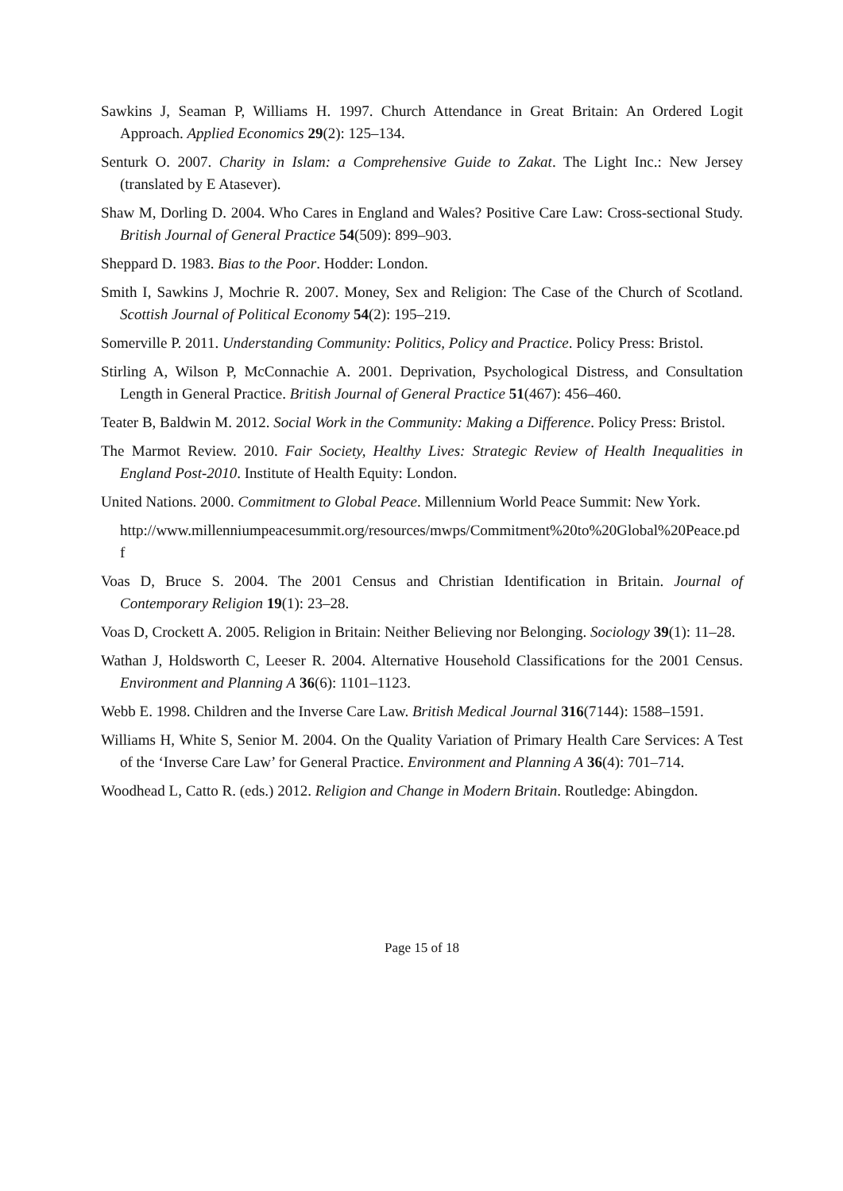Sawkins J, Seaman P, Williams H. 1997. Church Attendance in Great Britain: An Ordered Logit Approach. Applied Economics 29(2): 125–134.
Senturk O. 2007. Charity in Islam: a Comprehensive Guide to Zakat. The Light Inc.: New Jersey (translated by E Atasever).
Shaw M, Dorling D. 2004. Who Cares in England and Wales? Positive Care Law: Cross-sectional Study. British Journal of General Practice 54(509): 899–903.
Sheppard D. 1983. Bias to the Poor. Hodder: London.
Smith I, Sawkins J, Mochrie R. 2007. Money, Sex and Religion: The Case of the Church of Scotland. Scottish Journal of Political Economy 54(2): 195–219.
Somerville P. 2011. Understanding Community: Politics, Policy and Practice. Policy Press: Bristol.
Stirling A, Wilson P, McConnachie A. 2001. Deprivation, Psychological Distress, and Consultation Length in General Practice. British Journal of General Practice 51(467): 456–460.
Teater B, Baldwin M. 2012. Social Work in the Community: Making a Difference. Policy Press: Bristol.
The Marmot Review. 2010. Fair Society, Healthy Lives: Strategic Review of Health Inequalities in England Post-2010. Institute of Health Equity: London.
United Nations. 2000. Commitment to Global Peace. Millennium World Peace Summit: New York.
http://www.millenniumpeacesummit.org/resources/mwps/Commitment%20to%20Global%20Peace.pdf
Voas D, Bruce S. 2004. The 2001 Census and Christian Identification in Britain. Journal of Contemporary Religion 19(1): 23–28.
Voas D, Crockett A. 2005. Religion in Britain: Neither Believing nor Belonging. Sociology 39(1): 11–28.
Wathan J, Holdsworth C, Leeser R. 2004. Alternative Household Classifications for the 2001 Census. Environment and Planning A 36(6): 1101–1123.
Webb E. 1998. Children and the Inverse Care Law. British Medical Journal 316(7144): 1588–1591.
Williams H, White S, Senior M. 2004. On the Quality Variation of Primary Health Care Services: A Test of the ‘Inverse Care Law’ for General Practice. Environment and Planning A 36(4): 701–714.
Woodhead L, Catto R. (eds.) 2012. Religion and Change in Modern Britain. Routledge: Abingdon.
Page 15 of 18